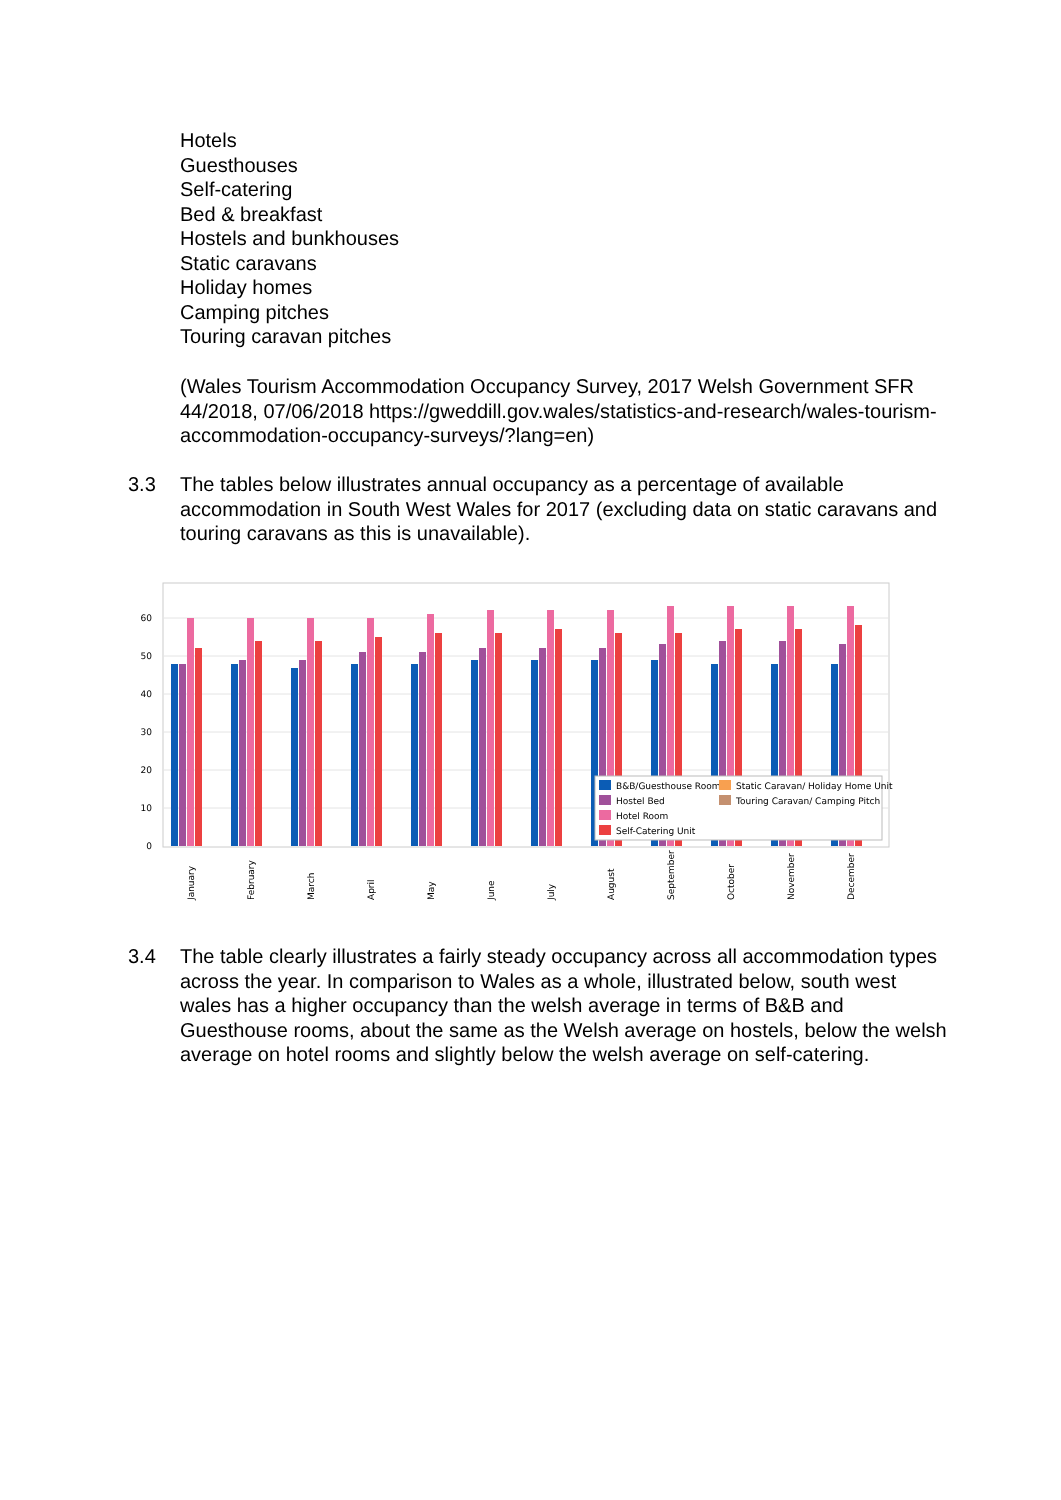Hotels
Guesthouses
Self-catering
Bed & breakfast
Hostels and bunkhouses
Static caravans
Holiday homes
Camping pitches
Touring caravan pitches
(Wales Tourism Accommodation Occupancy Survey, 2017 Welsh Government SFR 44/2018, 07/06/2018 https://gweddill.gov.wales/statistics-and-research/wales-tourism-accommodation-occupancy-surveys/?lang=en)
3.3 The tables below illustrates annual occupancy as a percentage of available accommodation in South West Wales for 2017 (excluding data on static caravans and touring caravans as this is unavailable).
60
50
40
30
20
10
0
B&B/Guesthouse Room
Static Caravan/ Holiday Home Unit
Hostel Bed
Touring Caravan/ Camping Pitch
Hotel Room
Self-Catering Unit
January
February
March
April
May
June
July
August
September
October
November
December
3.4 The table clearly illustrates a fairly steady occupancy across all accommodation types across the year. In comparison to Wales as a whole, illustrated below, south west wales has a higher occupancy than the welsh average in terms of B&B and Guesthouse rooms, about the same as the Welsh average on hostels, below the welsh average on hotel rooms and slightly below the welsh average on self-catering.